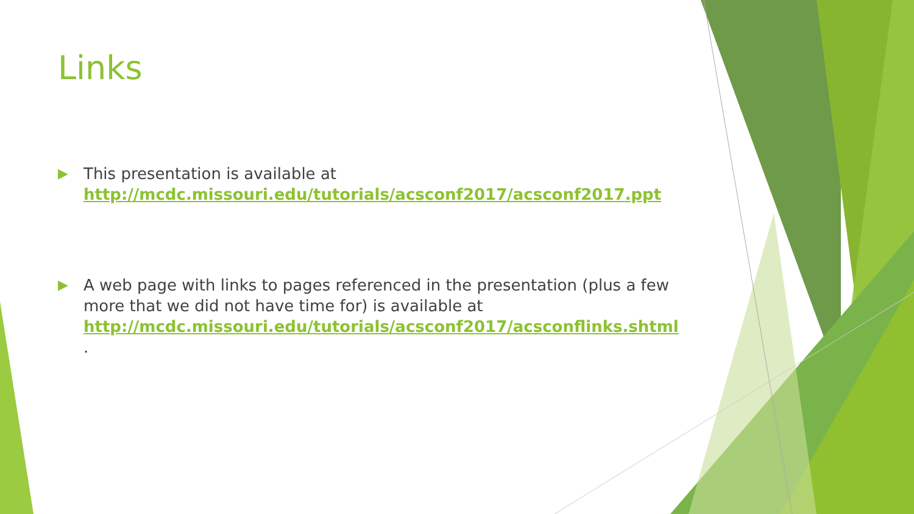Links
▶
This presentation is available at http://mcdc.missouri.edu/tutorials/acsconf2017/acsconf2017.ppt
▶
A web page with links to pages referenced in the presentation (plus a few more that we did not have time for) is available at http://mcdc.missouri.edu/tutorials/acsconf2017/acsconflinks.shtml .